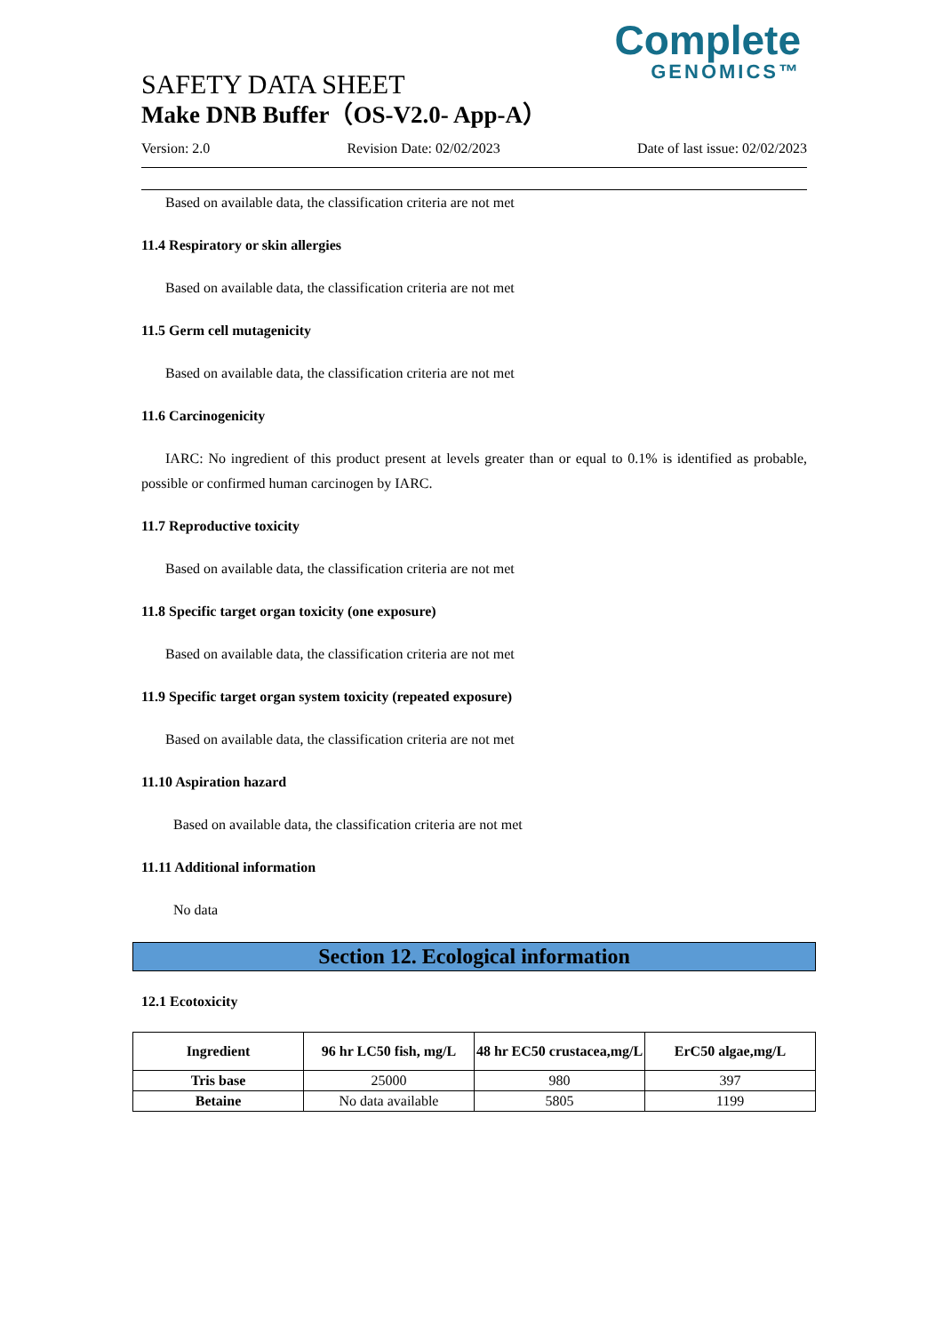Complete
GENOMICS™
SAFETY DATA SHEET
Make DNB Buffer（OS-V2.0- App-A）
Version: 2.0 Revision Date: 02/02/2023 Date of last issue: 02/02/2023
Based on available data, the classification criteria are not met
11.4 Respiratory or skin allergies
Based on available data, the classification criteria are not met
11.5 Germ cell mutagenicity
Based on available data, the classification criteria are not met
11.6 Carcinogenicity
IARC: No ingredient of this product present at levels greater than or equal to 0.1% is identified as probable, possible or confirmed human carcinogen by IARC.
11.7 Reproductive toxicity
Based on available data, the classification criteria are not met
11.8 Specific target organ toxicity (one exposure)
Based on available data, the classification criteria are not met
11.9 Specific target organ system toxicity (repeated exposure)
Based on available data, the classification criteria are not met
11.10 Aspiration hazard
Based on available data, the classification criteria are not met
11.11 Additional information
No data
Section 12. Ecological information
12.1 Ecotoxicity
| Ingredient | 96 hr LC50 fish, mg/L | 48 hr EC50 crustacea,mg/L | ErC50 algae,mg/L |
| --- | --- | --- | --- |
| Tris base | 25000 | 980 | 397 |
| Betaine | No data available | 5805 | 1199 |